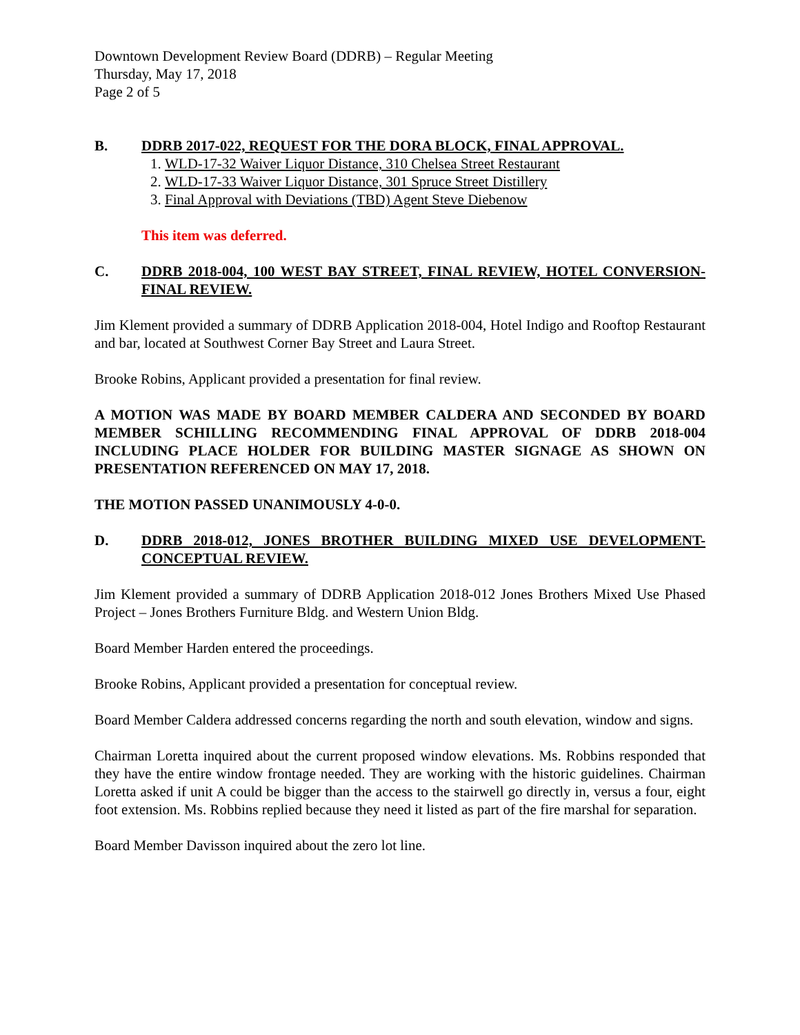Downtown Development Review Board (DDRB) – Regular Meeting
Thursday, May 17, 2018
Page 2 of 5
B. DDRB 2017-022, REQUEST FOR THE DORA BLOCK, FINAL APPROVAL.
1. WLD-17-32 Waiver Liquor Distance, 310 Chelsea Street Restaurant
2. WLD-17-33 Waiver Liquor Distance, 301 Spruce Street Distillery
3. Final Approval with Deviations (TBD) Agent Steve Diebenow
This item was deferred.
C. DDRB 2018-004, 100 WEST BAY STREET, FINAL REVIEW, HOTEL CONVERSION- FINAL REVIEW.
Jim Klement provided a summary of DDRB Application 2018-004, Hotel Indigo and Rooftop Restaurant and bar, located at Southwest Corner Bay Street and Laura Street.
Brooke Robins, Applicant provided a presentation for final review.
A MOTION WAS MADE BY BOARD MEMBER CALDERA AND SECONDED BY BOARD MEMBER SCHILLING RECOMMENDING FINAL APPROVAL OF DDRB 2018-004 INCLUDING PLACE HOLDER FOR BUILDING MASTER SIGNAGE AS SHOWN ON PRESENTATION REFERENCED ON MAY 17, 2018.
THE MOTION PASSED UNANIMOUSLY 4-0-0.
D. DDRB 2018-012, JONES BROTHER BUILDING MIXED USE DEVELOPMENT- CONCEPTUAL REVIEW.
Jim Klement provided a summary of DDRB Application 2018-012 Jones Brothers Mixed Use Phased Project – Jones Brothers Furniture Bldg. and Western Union Bldg.
Board Member Harden entered the proceedings.
Brooke Robins, Applicant provided a presentation for conceptual review.
Board Member Caldera addressed concerns regarding the north and south elevation, window and signs.
Chairman Loretta inquired about the current proposed window elevations. Ms. Robbins responded that they have the entire window frontage needed. They are working with the historic guidelines. Chairman Loretta asked if unit A could be bigger than the access to the stairwell go directly in, versus a four, eight foot extension. Ms. Robbins replied because they need it listed as part of the fire marshal for separation.
Board Member Davisson inquired about the zero lot line.